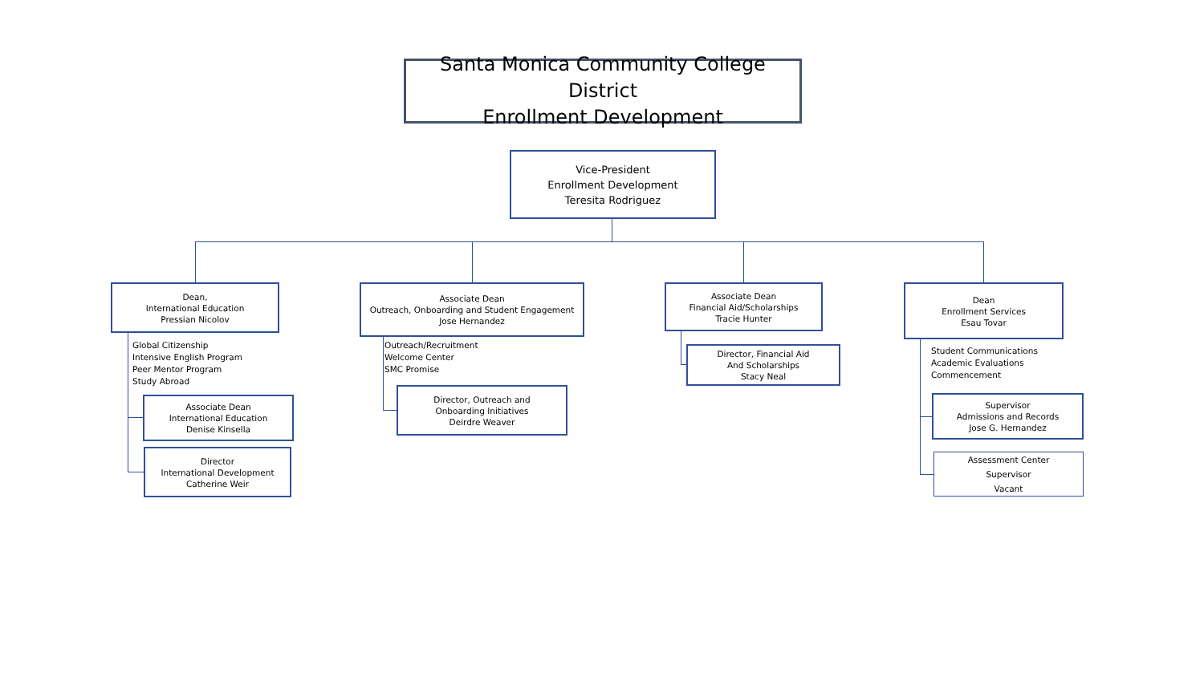Santa Monica Community College District
Enrollment Development
Vice-President
Enrollment Development
Teresita Rodriguez
Dean,
International Education
Pressian Nicolov
Global Citizenship
Intensive English Program
Peer Mentor Program
Study Abroad
Associate Dean
International Education
Denise Kinsella
Director
International Development
Catherine Weir
Associate Dean
Outreach, Onboarding and Student Engagement
Jose Hernandez
Outreach/Recruitment
Welcome Center
SMC Promise
Director, Outreach and
Onboarding Initiatives
Deirdre Weaver
Associate Dean
Financial Aid/Scholarships
Tracie Hunter
Director, Financial Aid
And Scholarships
Stacy Neal
Dean
Enrollment Services
Esau Tovar
Student Communications
Academic Evaluations
Commencement
Supervisor
Admissions and Records
Jose G. Hernandez
Assessment Center
Supervisor
Vacant